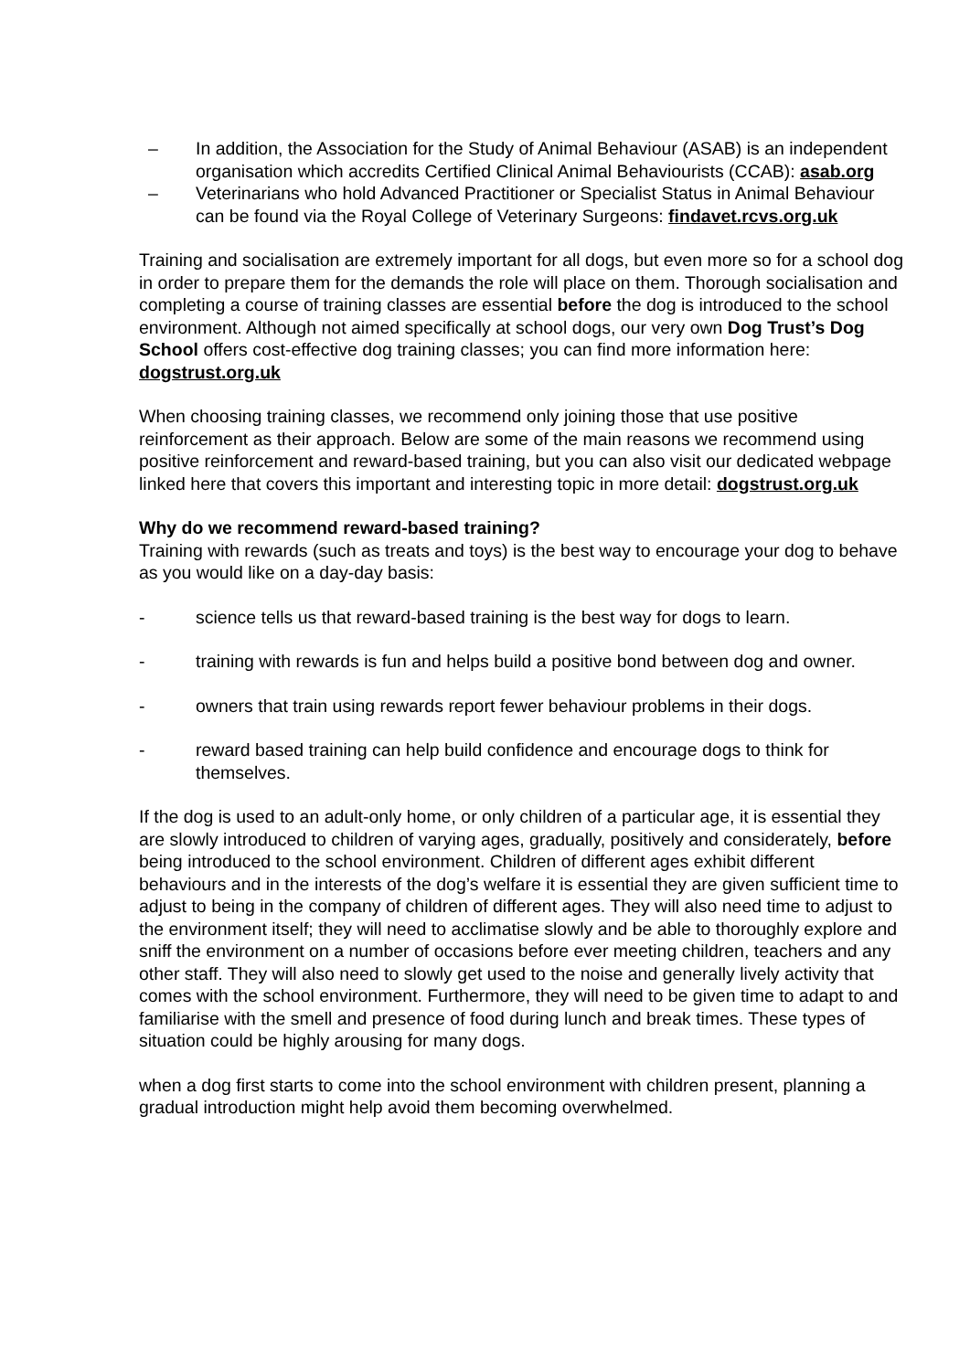– In addition, the Association for the Study of Animal Behaviour (ASAB) is an independent organisation which accredits Certified Clinical Animal Behaviourists (CCAB): asab.org
– Veterinarians who hold Advanced Practitioner or Specialist Status in Animal Behaviour can be found via the Royal College of Veterinary Surgeons: findavet.rcvs.org.uk
Training and socialisation are extremely important for all dogs, but even more so for a school dog in order to prepare them for the demands the role will place on them. Thorough socialisation and completing a course of training classes are essential before the dog is introduced to the school environment. Although not aimed specifically at school dogs, our very own Dog Trust’s Dog School offers cost-effective dog training classes; you can find more information here: dogstrust.org.uk
When choosing training classes, we recommend only joining those that use positive reinforcement as their approach. Below are some of the main reasons we recommend using positive reinforcement and reward-based training, but you can also visit our dedicated webpage linked here that covers this important and interesting topic in more detail: dogstrust.org.uk
Why do we recommend reward-based training?
Training with rewards (such as treats and toys) is the best way to encourage your dog to behave as you would like on a day-day basis:
- science tells us that reward-based training is the best way for dogs to learn.
- training with rewards is fun and helps build a positive bond between dog and owner.
- owners that train using rewards report fewer behaviour problems in their dogs.
- reward based training can help build confidence and encourage dogs to think for themselves.
If the dog is used to an adult-only home, or only children of a particular age, it is essential they are slowly introduced to children of varying ages, gradually, positively and considerately, before being introduced to the school environment. Children of different ages exhibit different behaviours and in the interests of the dog’s welfare it is essential they are given sufficient time to adjust to being in the company of children of different ages. They will also need time to adjust to the environment itself; they will need to acclimatise slowly and be able to thoroughly explore and sniff the environment on a number of occasions before ever meeting children, teachers and any other staff. They will also need to slowly get used to the noise and generally lively activity that comes with the school environment. Furthermore, they will need to be given time to adapt to and familiarise with the smell and presence of food during lunch and break times. These types of situation could be highly arousing for many dogs.
when a dog first starts to come into the school environment with children present, planning a gradual introduction might help avoid them becoming overwhelmed.